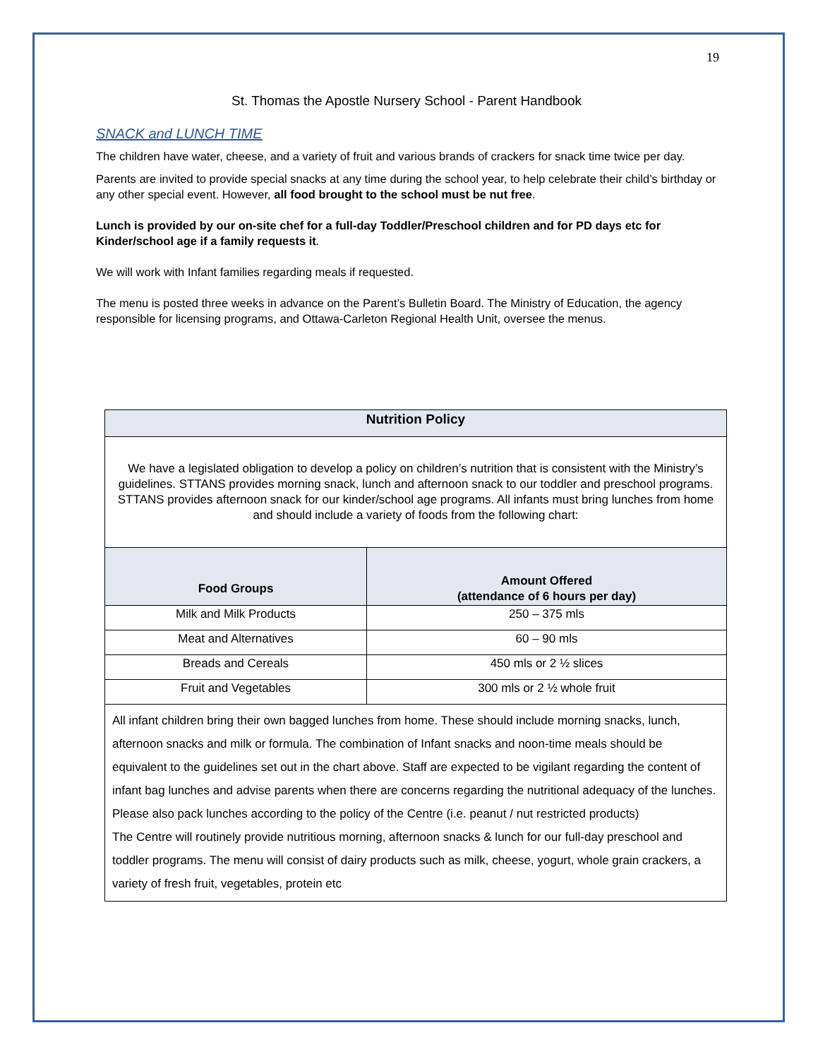19
St. Thomas the Apostle Nursery School - Parent Handbook
SNACK and LUNCH TIME
The children have water, cheese, and a variety of fruit and various brands of crackers for snack time twice per day.
Parents are invited to provide special snacks at any time during the school year, to help celebrate their child’s birthday or any other special event. However, all food brought to the school must be nut free.
Lunch is provided by our on-site chef for a full-day Toddler/Preschool children and for PD days etc for Kinder/school age if a family requests it.
We will work with Infant families regarding meals if requested.
The menu is posted three weeks in advance on the Parent’s Bulletin Board. The Ministry of Education, the agency responsible for licensing programs, and Ottawa-Carleton Regional Health Unit, oversee the menus.
| Nutrition Policy | |
| --- | --- |
| We have a legislated obligation to develop a policy on children’s nutrition that is consistent with the Ministry’s guidelines. STTANS provides morning snack, lunch and afternoon snack to our toddler and preschool programs. STTANS provides afternoon snack for our kinder/school age programs. All infants must bring lunches from home and should include a variety of foods from the following chart: | |
| Food Groups | Amount Offered (attendance of 6 hours per day) |
| Milk and Milk Products | 250 – 375 mls |
| Meat and Alternatives | 60 – 90 mls |
| Breads and Cereals | 450 mls or 2 ½ slices |
| Fruit and Vegetables | 300 mls or 2 ½ whole fruit |
| All infant children bring their own bagged lunches from home. These should include morning snacks, lunch, afternoon snacks and milk or formula. The combination of Infant snacks and noon-time meals should be equivalent to the guidelines set out in the chart above. Staff are expected to be vigilant regarding the content of infant bag lunches and advise parents when there are concerns regarding the nutritional adequacy of the lunches. Please also pack lunches according to the policy of the Centre (i.e. peanut / nut restricted products) The Centre will routinely provide nutritious morning, afternoon snacks & lunch for our full-day preschool and toddler programs. The menu will consist of dairy products such as milk, cheese, yogurt, whole grain crackers, a variety of fresh fruit, vegetables, protein etc | |